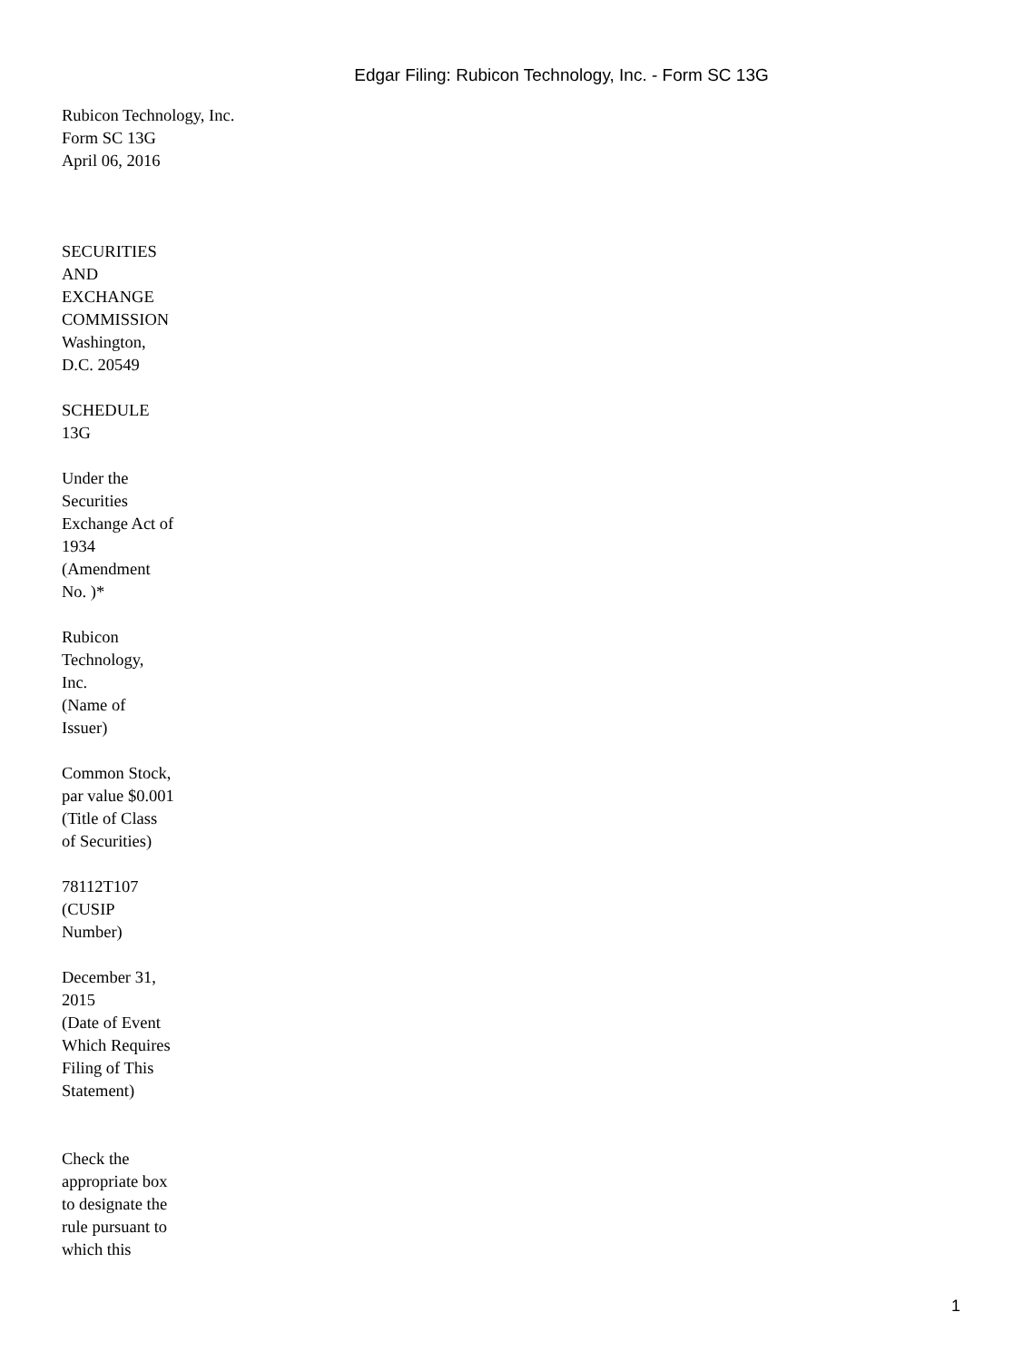Edgar Filing: Rubicon Technology, Inc. - Form SC 13G
Rubicon Technology, Inc.
Form SC 13G
April 06, 2016
SECURITIES
AND
EXCHANGE
COMMISSION
Washington,
D.C. 20549
SCHEDULE
13G
Under the
Securities
Exchange Act of
1934
(Amendment
No. )*
Rubicon
Technology,
Inc.
(Name of
Issuer)
Common Stock,
par value $0.001
(Title of Class
of Securities)
78112T107
(CUSIP
Number)
December 31,
2015
(Date of Event
Which Requires
Filing of This
Statement)
Check the
appropriate box
to designate the
rule pursuant to
which this
1